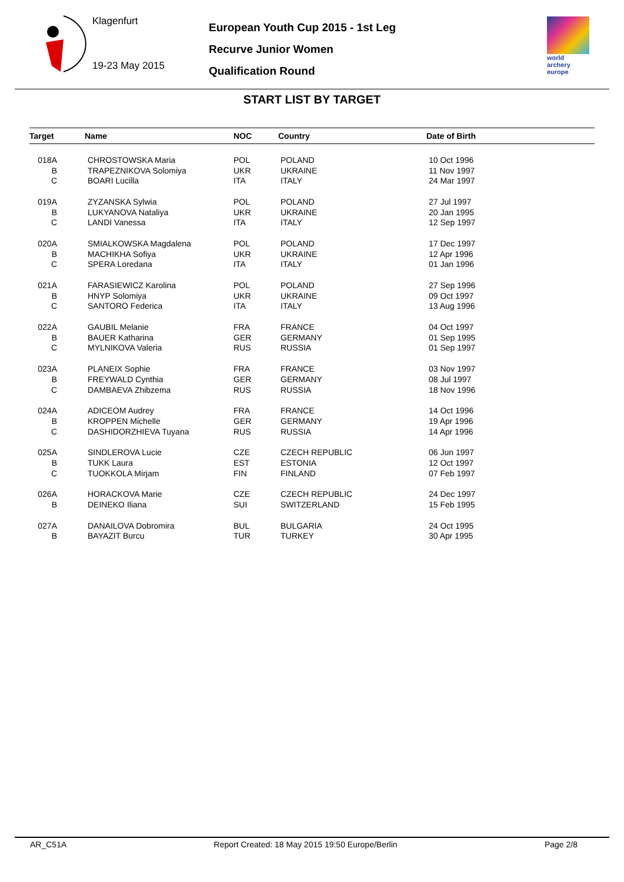Klagenfurt
19-23 May 2015
European Youth Cup 2015 - 1st Leg
Recurve Junior Women
Qualification Round
world archery
europe
START LIST BY TARGET
| Target | Name | NOC | Country | Date of Birth |
| --- | --- | --- | --- | --- |
| 018A | CHROSTOWSKA Maria | POL | POLAND | 10 Oct 1996 |
| B | TRAPEZNIKOVA Solomiya | UKR | UKRAINE | 11 Nov 1997 |
| C | BOARI Lucilla | ITA | ITALY | 24 Mar 1997 |
| 019A | ZYZANSKA Sylwia | POL | POLAND | 27 Jul 1997 |
| B | LUKYANOVA Nataliya | UKR | UKRAINE | 20 Jan 1995 |
| C | LANDI Vanessa | ITA | ITALY | 12 Sep 1997 |
| 020A | SMIALKOWSKA Magdalena | POL | POLAND | 17 Dec 1997 |
| B | MACHIKHA Sofiya | UKR | UKRAINE | 12 Apr 1996 |
| C | SPERA Loredana | ITA | ITALY | 01 Jan 1996 |
| 021A | FARASIEWICZ Karolina | POL | POLAND | 27 Sep 1996 |
| B | HNYP Solomiya | UKR | UKRAINE | 09 Oct 1997 |
| C | SANTORO Federica | ITA | ITALY | 13 Aug 1996 |
| 022A | GAUBIL Melanie | FRA | FRANCE | 04 Oct 1997 |
| B | BAUER Katharina | GER | GERMANY | 01 Sep 1995 |
| C | MYLNIKOVA Valeria | RUS | RUSSIA | 01 Sep 1997 |
| 023A | PLANEIX Sophie | FRA | FRANCE | 03 Nov 1997 |
| B | FREYWALD Cynthia | GER | GERMANY | 08 Jul 1997 |
| C | DAMBAEVA Zhibzema | RUS | RUSSIA | 18 Nov 1996 |
| 024A | ADICEOM Audrey | FRA | FRANCE | 14 Oct 1996 |
| B | KROPPEN Michelle | GER | GERMANY | 19 Apr 1996 |
| C | DASHIDORZHIEVA Tuyana | RUS | RUSSIA | 14 Apr 1996 |
| 025A | SINDLEROVA Lucie | CZE | CZECH REPUBLIC | 06 Jun 1997 |
| B | TUKK Laura | EST | ESTONIA | 12 Oct 1997 |
| C | TUOKKOLA Mirjam | FIN | FINLAND | 07 Feb 1997 |
| 026A | HORACKOVA Marie | CZE | CZECH REPUBLIC | 24 Dec 1997 |
| B | DEINEKO Iliana | SUI | SWITZERLAND | 15 Feb 1995 |
| 027A | DANAILOVA Dobromira | BUL | BULGARIA | 24 Oct 1995 |
| B | BAYAZIT Burcu | TUR | TURKEY | 30 Apr 1995 |
AR_C51A Report Created: 18 May 2015 19:50 Europe/Berlin Page 2/8